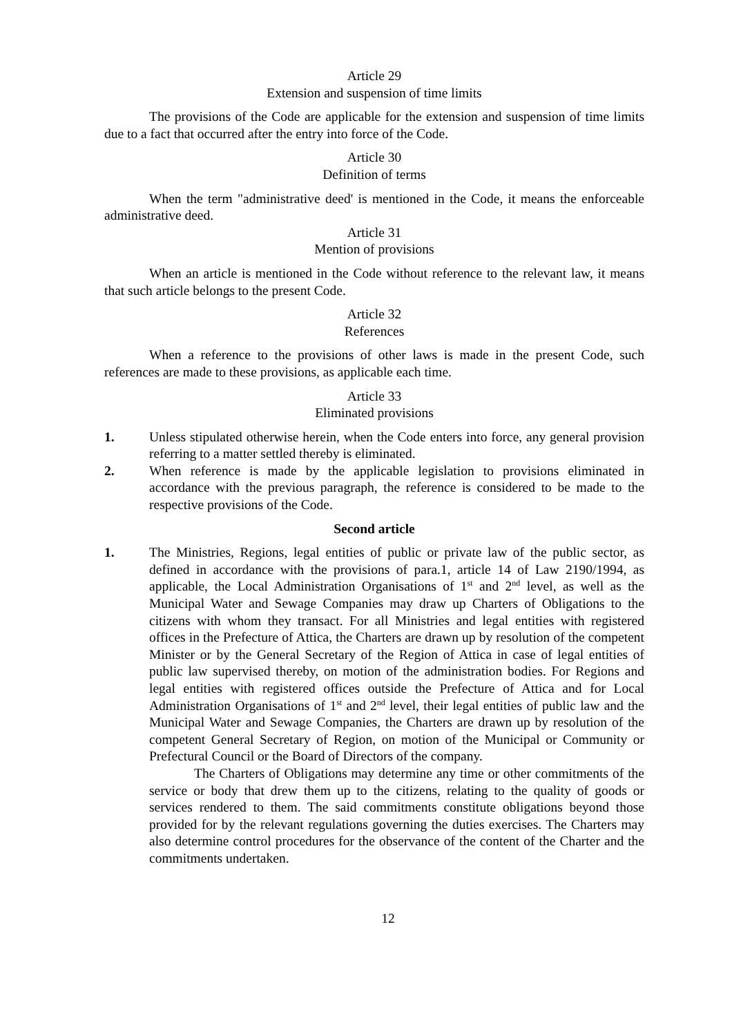Article 29
Extension and suspension of time limits
The provisions of the Code are applicable for the extension and suspension of time limits due to a fact that occurred after the entry into force of the Code.
Article 30
Definition of terms
When the term "administrative deed' is mentioned in the Code, it means the enforceable administrative deed.
Article 31
Mention of provisions
When an article is mentioned in the Code without reference to the relevant law, it means that such article belongs to the present Code.
Article 32
References
When a reference to the provisions of other laws is made in the present Code, such references are made to these provisions, as applicable each time.
Article 33
Eliminated provisions
1. Unless stipulated otherwise herein, when the Code enters into force, any general provision referring to a matter settled thereby is eliminated.
2. When reference is made by the applicable legislation to provisions eliminated in accordance with the previous paragraph, the reference is considered to be made to the respective provisions of the Code.
Second article
1. The Ministries, Regions, legal entities of public or private law of the public sector, as defined in accordance with the provisions of para.1, article 14 of Law 2190/1994, as applicable, the Local Administration Organisations of 1<sup>st</sup> and 2<sup>nd</sup> level, as well as the Municipal Water and Sewage Companies may draw up Charters of Obligations to the citizens with whom they transact. For all Ministries and legal entities with registered offices in the Prefecture of Attica, the Charters are drawn up by resolution of the competent Minister or by the General Secretary of the Region of Attica in case of legal entities of public law supervised thereby, on motion of the administration bodies. For Regions and legal entities with registered offices outside the Prefecture of Attica and for Local Administration Organisations of 1<sup>st</sup> and 2<sup>nd</sup> level, their legal entities of public law and the Municipal Water and Sewage Companies, the Charters are drawn up by resolution of the competent General Secretary of Region, on motion of the Municipal or Community or Prefectural Council or the Board of Directors of the company.
The Charters of Obligations may determine any time or other commitments of the service or body that drew them up to the citizens, relating to the quality of goods or services rendered to them. The said commitments constitute obligations beyond those provided for by the relevant regulations governing the duties exercises. The Charters may also determine control procedures for the observance of the content of the Charter and the commitments undertaken.
12